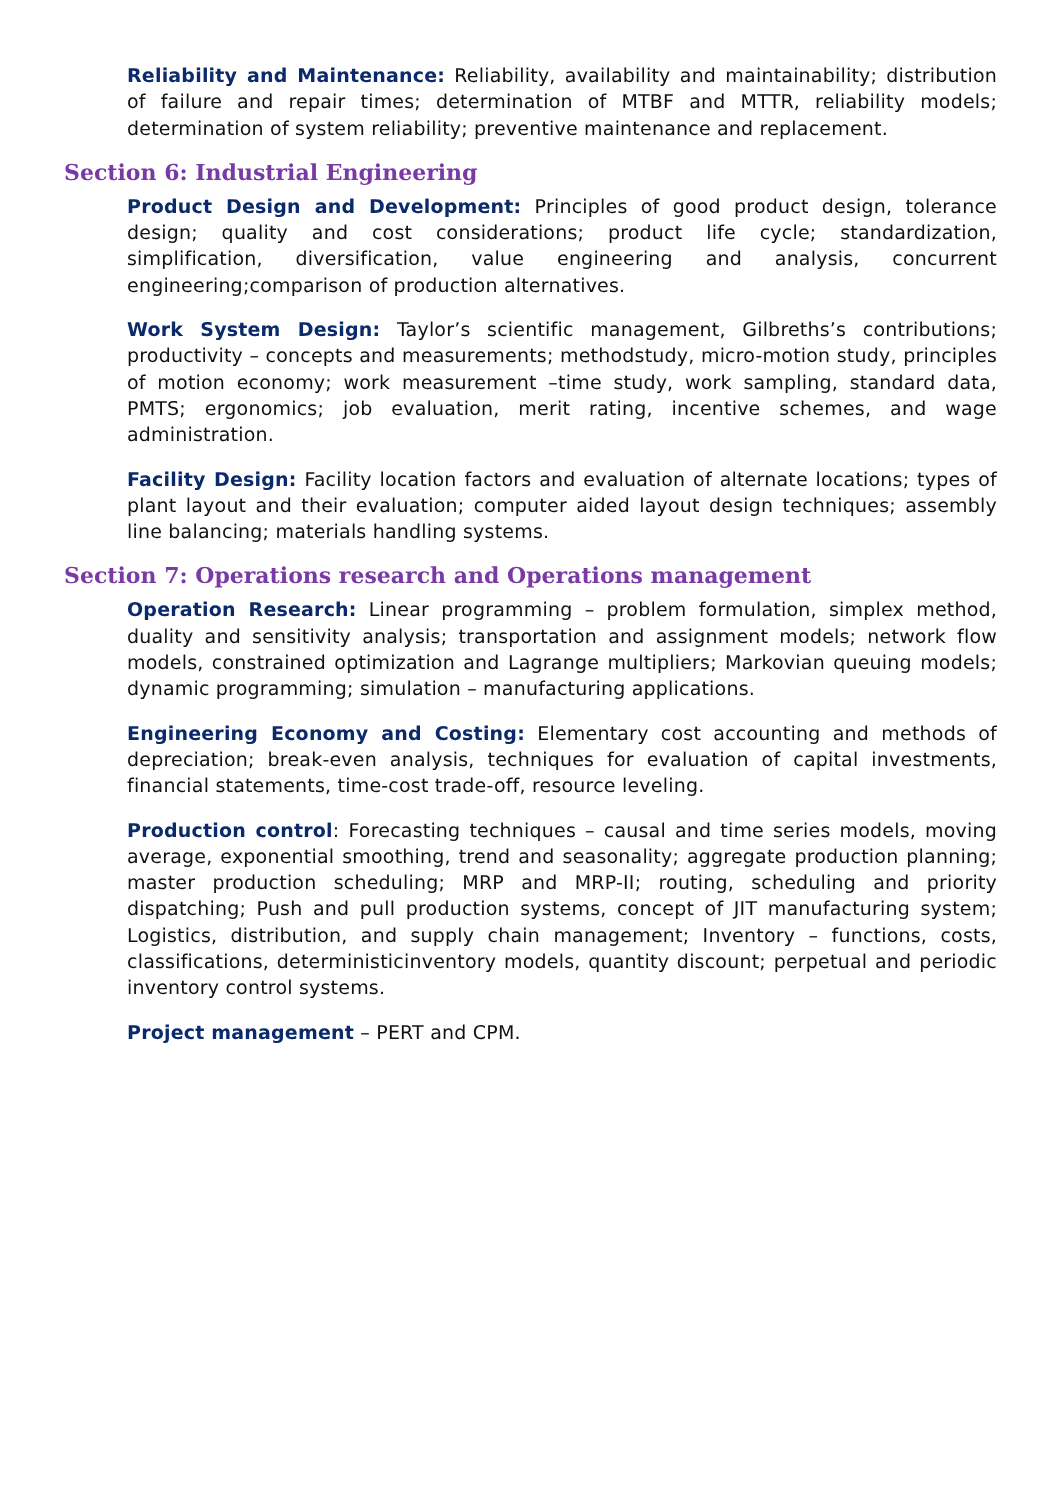Reliability and Maintenance: Reliability, availability and maintainability; distribution of failure and repair times; determination of MTBF and MTTR, reliability models; determination of system reliability; preventive maintenance and replacement.
Section 6: Industrial Engineering
Product Design and Development: Principles of good product design, tolerance design; quality and cost considerations; product life cycle; standardization, simplification, diversification, value engineering and analysis, concurrent engineering;comparison of production alternatives.
Work System Design: Taylor’s scientific management, Gilbreths’s contributions; productivity – concepts and measurements; methodstudy, micro-motion study, principles of motion economy; work measurement –time study, work sampling, standard data, PMTS; ergonomics; job evaluation, merit rating, incentive schemes, and wage administration.
Facility Design: Facility location factors and evaluation of alternate locations; types of plant layout and their evaluation; computer aided layout design techniques; assembly line balancing; materials handling systems.
Section 7: Operations research and Operations management
Operation Research: Linear programming – problem formulation, simplex method, duality and sensitivity analysis; transportation and assignment models; network flow models, constrained optimization and Lagrange multipliers; Markovian queuing models; dynamic programming; simulation – manufacturing applications.
Engineering Economy and Costing: Elementary cost accounting and methods of depreciation; break-even analysis, techniques for evaluation of capital investments, financial statements, time-cost trade-off, resource leveling.
Production control: Forecasting techniques – causal and time series models, moving average, exponential smoothing, trend and seasonality; aggregate production planning; master production scheduling; MRP and MRP-II; routing, scheduling and priority dispatching; Push and pull production systems, concept of JIT manufacturing system; Logistics, distribution, and supply chain management; Inventory – functions, costs, classifications, deterministicinventory models, quantity discount; perpetual and periodic inventory control systems.
Project management – PERT and CPM.